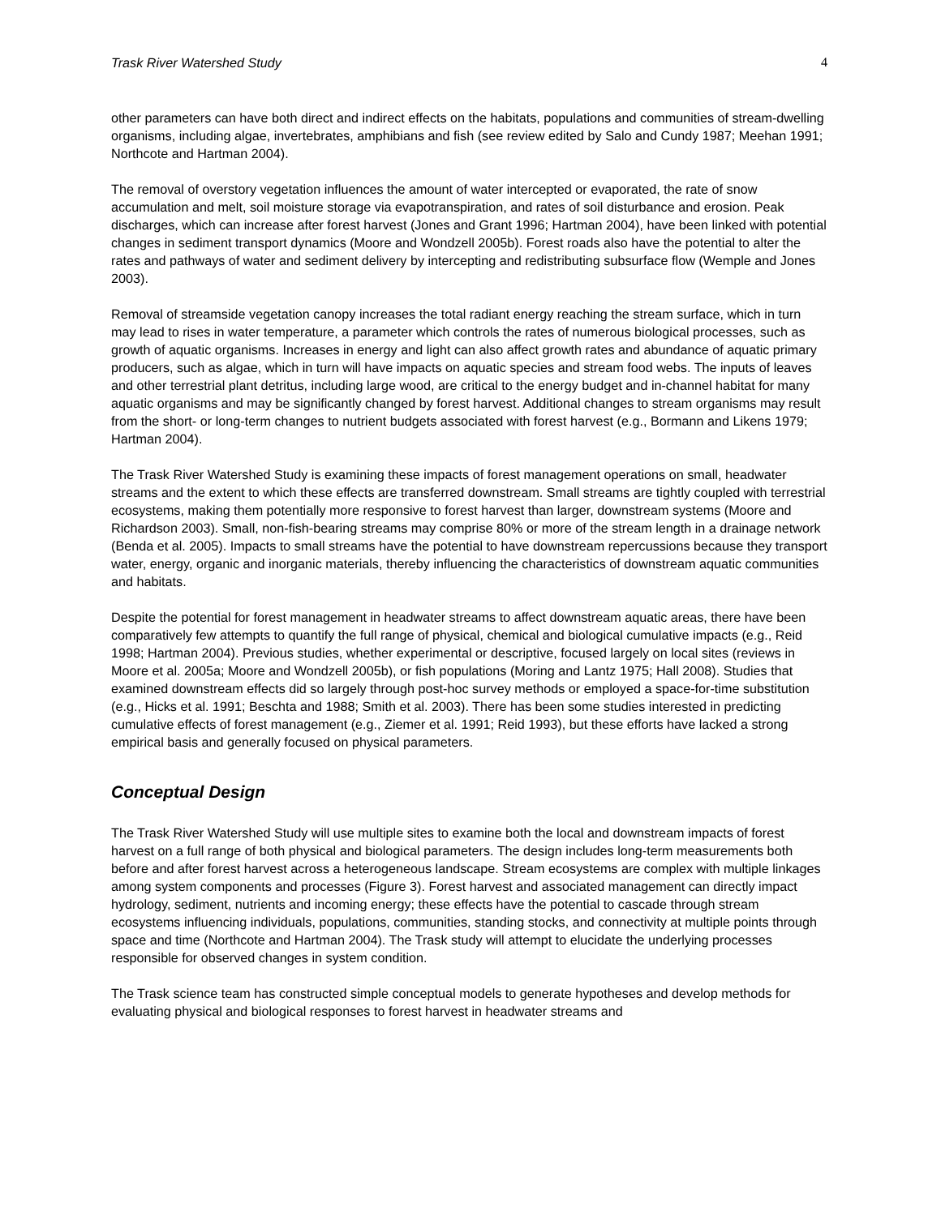Trask River Watershed Study 4
other parameters can have both direct and indirect effects on the habitats, populations and communities of stream-dwelling organisms, including algae, invertebrates, amphibians and fish (see review edited by Salo and Cundy 1987; Meehan 1991; Northcote and Hartman 2004).
The removal of overstory vegetation influences the amount of water intercepted or evaporated, the rate of snow accumulation and melt, soil moisture storage via evapotranspiration, and rates of soil disturbance and erosion. Peak discharges, which can increase after forest harvest (Jones and Grant 1996; Hartman 2004), have been linked with potential changes in sediment transport dynamics (Moore and Wondzell 2005b). Forest roads also have the potential to alter the rates and pathways of water and sediment delivery by intercepting and redistributing subsurface flow (Wemple and Jones 2003).
Removal of streamside vegetation canopy increases the total radiant energy reaching the stream surface, which in turn may lead to rises in water temperature, a parameter which controls the rates of numerous biological processes, such as growth of aquatic organisms. Increases in energy and light can also affect growth rates and abundance of aquatic primary producers, such as algae, which in turn will have impacts on aquatic species and stream food webs. The inputs of leaves and other terrestrial plant detritus, including large wood, are critical to the energy budget and in-channel habitat for many aquatic organisms and may be significantly changed by forest harvest. Additional changes to stream organisms may result from the short- or long-term changes to nutrient budgets associated with forest harvest (e.g., Bormann and Likens 1979; Hartman 2004).
The Trask River Watershed Study is examining these impacts of forest management operations on small, headwater streams and the extent to which these effects are transferred downstream. Small streams are tightly coupled with terrestrial ecosystems, making them potentially more responsive to forest harvest than larger, downstream systems (Moore and Richardson 2003). Small, non-fish-bearing streams may comprise 80% or more of the stream length in a drainage network (Benda et al. 2005). Impacts to small streams have the potential to have downstream repercussions because they transport water, energy, organic and inorganic materials, thereby influencing the characteristics of downstream aquatic communities and habitats.
Despite the potential for forest management in headwater streams to affect downstream aquatic areas, there have been comparatively few attempts to quantify the full range of physical, chemical and biological cumulative impacts (e.g., Reid 1998; Hartman 2004). Previous studies, whether experimental or descriptive, focused largely on local sites (reviews in Moore et al. 2005a; Moore and Wondzell 2005b), or fish populations (Moring and Lantz 1975; Hall 2008). Studies that examined downstream effects did so largely through post-hoc survey methods or employed a space-for-time substitution (e.g., Hicks et al. 1991; Beschta and 1988; Smith et al. 2003). There has been some studies interested in predicting cumulative effects of forest management (e.g., Ziemer et al. 1991; Reid 1993), but these efforts have lacked a strong empirical basis and generally focused on physical parameters.
Conceptual Design
The Trask River Watershed Study will use multiple sites to examine both the local and downstream impacts of forest harvest on a full range of both physical and biological parameters. The design includes long-term measurements both before and after forest harvest across a heterogeneous landscape. Stream ecosystems are complex with multiple linkages among system components and processes (Figure 3). Forest harvest and associated management can directly impact hydrology, sediment, nutrients and incoming energy; these effects have the potential to cascade through stream ecosystems influencing individuals, populations, communities, standing stocks, and connectivity at multiple points through space and time (Northcote and Hartman 2004). The Trask study will attempt to elucidate the underlying processes responsible for observed changes in system condition.
The Trask science team has constructed simple conceptual models to generate hypotheses and develop methods for evaluating physical and biological responses to forest harvest in headwater streams and